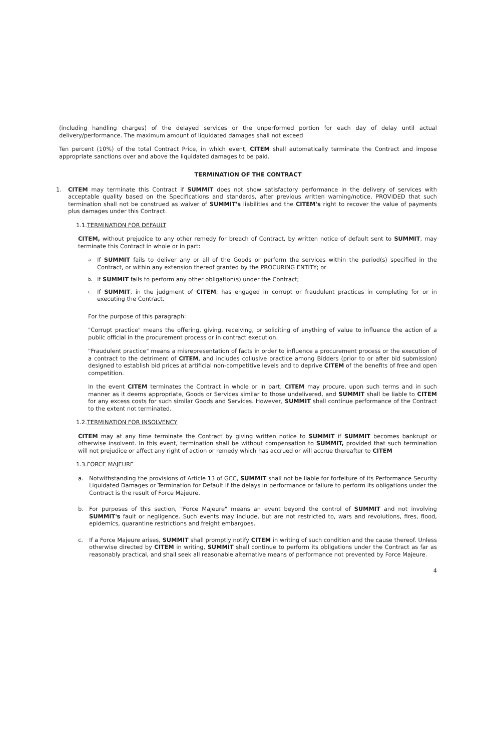(including handling charges) of the delayed services or the unperformed portion for each day of delay until actual delivery/performance. The maximum amount of liquidated damages shall not exceed
Ten percent (10%) of the total Contract Price, in which event, CITEM shall automatically terminate the Contract and impose appropriate sanctions over and above the liquidated damages to be paid.
TERMINATION OF THE CONTRACT
1. CITEM may terminate this Contract if SUMMIT does not show satisfactory performance in the delivery of services with acceptable quality based on the Specifications and standards, after previous written warning/notice, PROVIDED that such termination shall not be construed as waiver of SUMMIT's liabilities and the CITEM's right to recover the value of payments plus damages under this Contract.
1.1.TERMINATION FOR DEFAULT
CITEM, without prejudice to any other remedy for breach of Contract, by written notice of default sent to SUMMIT, may terminate this Contract in whole or in part:
a.
If SUMMIT fails to deliver any or all of the Goods or perform the services within the period(s) specified in the Contract, or within any extension thereof granted by the PROCURING ENTITY; or
b.
If SUMMIT fails to perform any other obligation(s) under the Contract;
c.
If SUMMIT, in the judgment of CITEM, has engaged in corrupt or fraudulent practices in completing for or in executing the Contract.
For the purpose of this paragraph:
"Corrupt practice" means the offering, giving, receiving, or soliciting of anything of value to influence the action of a public official in the procurement process or in contract execution.
"Fraudulent practice" means a misrepresentation of facts in order to influence a procurement process or the execution of a contract to the detriment of CITEM, and includes collusive practice among Bidders (prior to or after bid submission) designed to establish bid prices at artificial non-competitive levels and to deprive CITEM of the benefits of free and open competition.
In the event CITEM terminates the Contract in whole or in part, CITEM may procure, upon such terms and in such manner as it deems appropriate, Goods or Services similar to those undelivered, and SUMMIT shall be liable to CITEM for any excess costs for such similar Goods and Services. However, SUMMIT shall continue performance of the Contract to the extent not terminated.
1.2.TERMINATION FOR INSOLVENCY
CITEM may at any time terminate the Contract by giving written notice to SUMMIT if SUMMIT becomes bankrupt or otherwise insolvent. In this event, termination shall be without compensation to SUMMIT, provided that such termination will not prejudice or affect any right of action or remedy which has accrued or will accrue thereafter to CITEM
1.3.FORCE MAJEURE
a. Notwithstanding the provisions of Article 13 of GCC, SUMMIT shall not be liable for forfeiture of its Performance Security Liquidated Damages or Termination for Default if the delays in performance or failure to perform its obligations under the Contract is the result of Force Majeure.
b. For purposes of this section, "Force Majeure" means an event beyond the control of SUMMIT and not involving SUMMIT's fault or negligence. Such events may include, but are not restricted to, wars and revolutions, fires, flood, epidemics, quarantine restrictions and freight embargoes.
c. If a Force Majeure arises, SUMMIT shall promptly notify CITEM in writing of such condition and the cause thereof. Unless otherwise directed by CITEM in writing, SUMMIT shall continue to perform its obligations under the Contract as far as reasonably practical, and shall seek all reasonable alternative means of performance not prevented by Force Majeure.
4